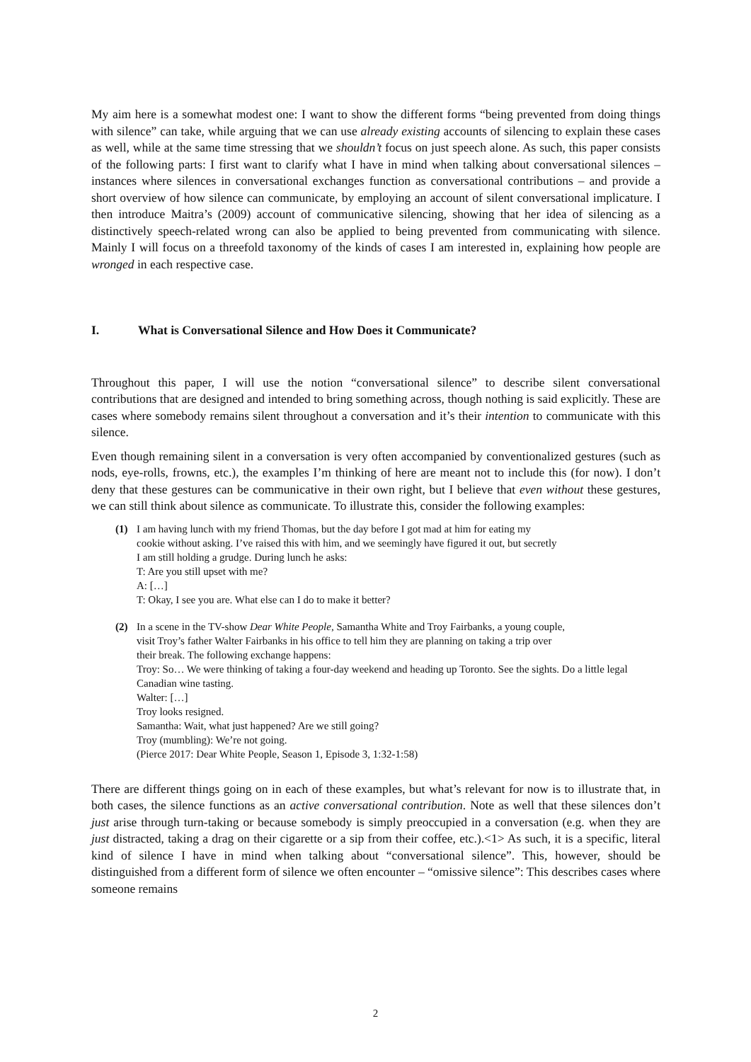My aim here is a somewhat modest one: I want to show the different forms “being prevented from doing things with silence” can take, while arguing that we can use already existing accounts of silencing to explain these cases as well, while at the same time stressing that we shouldn’t focus on just speech alone. As such, this paper consists of the following parts: I first want to clarify what I have in mind when talking about conversational silences – instances where silences in conversational exchanges function as conversational contributions – and provide a short overview of how silence can communicate, by employing an account of silent conversational implicature. I then introduce Maitra’s (2009) account of communicative silencing, showing that her idea of silencing as a distinctively speech-related wrong can also be applied to being prevented from communicating with silence. Mainly I will focus on a threefold taxonomy of the kinds of cases I am interested in, explaining how people are wronged in each respective case.
I. What is Conversational Silence and How Does it Communicate?
Throughout this paper, I will use the notion “conversational silence” to describe silent conversational contributions that are designed and intended to bring something across, though nothing is said explicitly. These are cases where somebody remains silent throughout a conversation and it’s their intention to communicate with this silence.
Even though remaining silent in a conversation is very often accompanied by conventionalized gestures (such as nods, eye-rolls, frowns, etc.), the examples I’m thinking of here are meant not to include this (for now). I don’t deny that these gestures can be communicative in their own right, but I believe that even without these gestures, we can still think about silence as communicate. To illustrate this, consider the following examples:
(1) I am having lunch with my friend Thomas, but the day before I got mad at him for eating my
cookie without asking. I’ve raised this with him, and we seemingly have figured it out, but secretly
I am still holding a grudge. During lunch he asks:
T: Are you still upset with me?
A: […]
T: Okay, I see you are. What else can I do to make it better?
(2) In a scene in the TV-show Dear White People, Samantha White and Troy Fairbanks, a young couple,
visit Troy’s father Walter Fairbanks in his office to tell him they are planning on taking a trip over
their break. The following exchange happens:
Troy: So… We were thinking of taking a four-day weekend and heading up Toronto. See the sights. Do a little legal Canadian wine tasting.
Walter: […]
Troy looks resigned.
Samantha: Wait, what just happened? Are we still going?
Troy (mumbling): We’re not going.
(Pierce 2017: Dear White People, Season 1, Episode 3, 1:32-1:58)
There are different things going on in each of these examples, but what’s relevant for now is to illustrate that, in both cases, the silence functions as an active conversational contribution. Note as well that these silences don’t just arise through turn-taking or because somebody is simply preoccupied in a conversation (e.g. when they are just distracted, taking a drag on their cigarette or a sip from their coffee, etc.).<1> As such, it is a specific, literal kind of silence I have in mind when talking about “conversational silence”. This, however, should be distinguished from a different form of silence we often encounter – “omissive silence”: This describes cases where someone remains
2